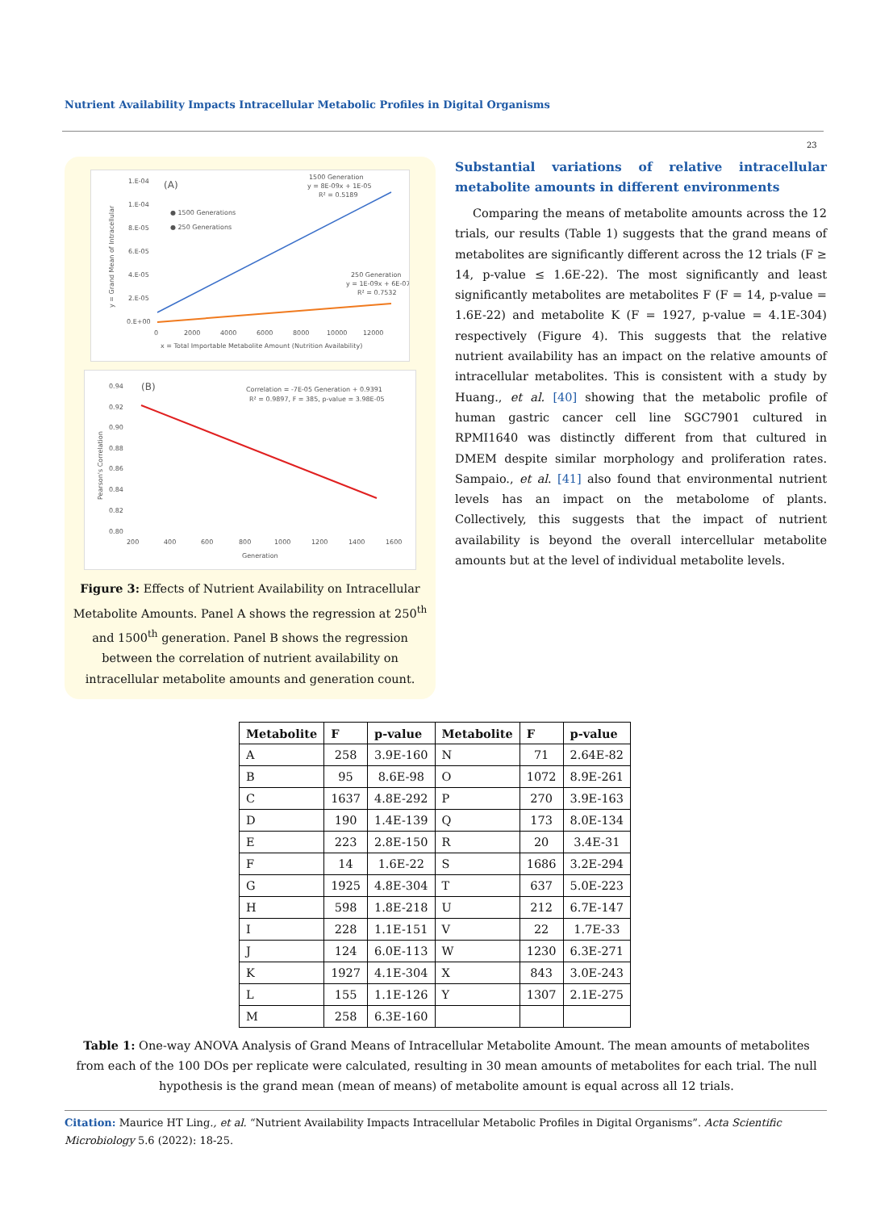Nutrient Availability Impacts Intracellular Metabolic Profiles in Digital Organisms
23
(A)
1.E-04
1.E-04
8.E-05
6.E-05
4.E-05
2.E-05
0.E+00
0
2000
4000
6000
8000
10000
12000
x = Total Importable Metabolite Amount (Nutrition Availability)
● 1500 Generations
● 250 Generations
1500 Generation
y = 8E-09x + 1E-05
R² = 0.5189
250 Generation
y = 1E-09x + 6E-07
R² = 0.7532
y = Grand Mean of Intracellular
(B)
0.94
0.92
0.90
0.88
0.86
0.84
0.82
0.80
200
400
600
800
1000
1200
1400
1600
Generation
Correlation = -7E-05 Generation + 0.9391
R² = 0.9897, F = 385, p-value = 3.98E-05
Pearson's Correlation
Figure 3: Effects of Nutrient Availability on Intracellular Metabolite Amounts. Panel A shows the regression at 250<sup>th</sup> and 1500<sup>th</sup> generation. Panel B shows the regression between the correlation of nutrient availability on intracellular metabolite amounts and generation count.
Substantial variations of relative intracellular metabolite amounts in different environments
Comparing the means of metabolite amounts across the 12 trials, our results (Table 1) suggests that the grand means of metabolites are significantly different across the 12 trials (F ≥ 14, p-value ≤ 1.6E-22). The most significantly and least significantly metabolites are metabolites F (F = 14, p-value = 1.6E-22) and metabolite K (F = 1927, p-value = 4.1E-304) respectively (Figure 4). This suggests that the relative nutrient availability has an impact on the relative amounts of intracellular metabolites. This is consistent with a study by Huang., et al. [40] showing that the metabolic profile of human gastric cancer cell line SGC7901 cultured in RPMI1640 was distinctly different from that cultured in DMEM despite similar morphology and proliferation rates. Sampaio., et al. [41] also found that environmental nutrient levels has an impact on the metabolome of plants. Collectively, this suggests that the impact of nutrient availability is beyond the overall intercellular metabolite amounts but at the level of individual metabolite levels.
| Metabolite | F | p-value | Metabolite | F | p-value |
| --- | --- | --- | --- | --- | --- |
| A | 258 | 3.9E-160 | N | 71 | 2.64E-82 |
| B | 95 | 8.6E-98 | O | 1072 | 8.9E-261 |
| C | 1637 | 4.8E-292 | P | 270 | 3.9E-163 |
| D | 190 | 1.4E-139 | Q | 173 | 8.0E-134 |
| E | 223 | 2.8E-150 | R | 20 | 3.4E-31 |
| F | 14 | 1.6E-22 | S | 1686 | 3.2E-294 |
| G | 1925 | 4.8E-304 | T | 637 | 5.0E-223 |
| H | 598 | 1.8E-218 | U | 212 | 6.7E-147 |
| I | 228 | 1.1E-151 | V | 22 | 1.7E-33 |
| J | 124 | 6.0E-113 | W | 1230 | 6.3E-271 |
| K | 1927 | 4.1E-304 | X | 843 | 3.0E-243 |
| L | 155 | 1.1E-126 | Y | 1307 | 2.1E-275 |
| M | 258 | 6.3E-160 | | | |
Table 1: One-way ANOVA Analysis of Grand Means of Intracellular Metabolite Amount. The mean amounts of metabolites from each of the 100 DOs per replicate were calculated, resulting in 30 mean amounts of metabolites for each trial. The null hypothesis is the grand mean (mean of means) of metabolite amount is equal across all 12 trials.
Citation: Maurice HT Ling., et al. “Nutrient Availability Impacts Intracellular Metabolic Profiles in Digital Organisms”. Acta Scientific Microbiology 5.6 (2022): 18-25.